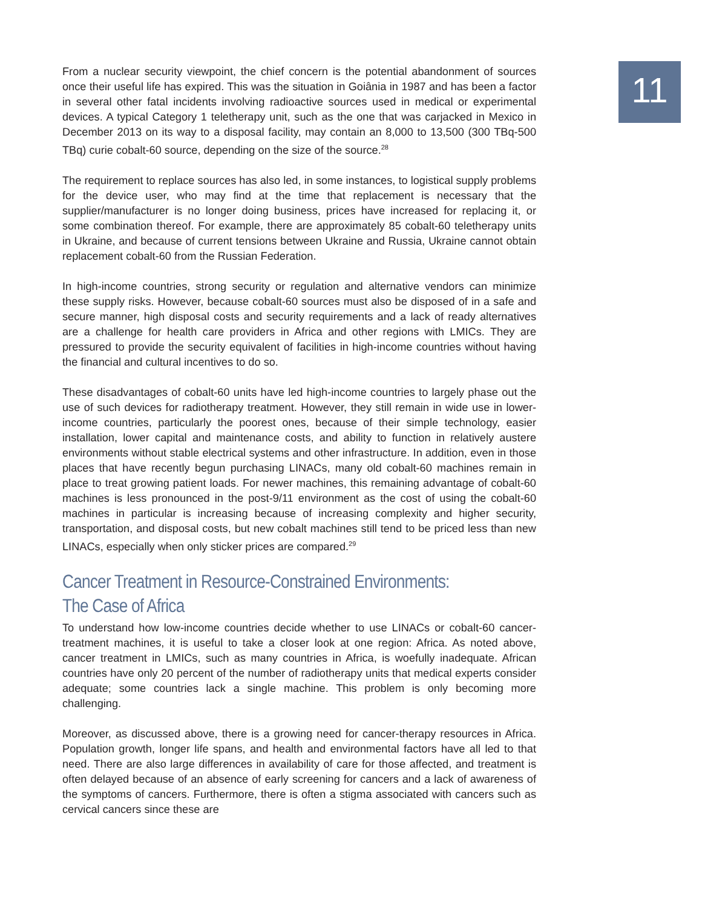11
From a nuclear security viewpoint, the chief concern is the potential abandonment of sources once their useful life has expired. This was the situation in Goiânia in 1987 and has been a factor in several other fatal incidents involving radioactive sources used in medical or experimental devices. A typical Category 1 teletherapy unit, such as the one that was carjacked in Mexico in December 2013 on its way to a disposal facility, may contain an 8,000 to 13,500 (300 TBq-500 TBq) curie cobalt-60 source, depending on the size of the source.<sup>28</sup>
The requirement to replace sources has also led, in some instances, to logistical supply problems for the device user, who may find at the time that replacement is necessary that the supplier/manufacturer is no longer doing business, prices have increased for replacing it, or some combination thereof. For example, there are approximately 85 cobalt-60 teletherapy units in Ukraine, and because of current tensions between Ukraine and Russia, Ukraine cannot obtain replacement cobalt-60 from the Russian Federation.
In high-income countries, strong security or regulation and alternative vendors can minimize these supply risks. However, because cobalt-60 sources must also be disposed of in a safe and secure manner, high disposal costs and security requirements and a lack of ready alternatives are a challenge for health care providers in Africa and other regions with LMICs. They are pressured to provide the security equivalent of facilities in high-income countries without having the financial and cultural incentives to do so.
These disadvantages of cobalt-60 units have led high-income countries to largely phase out the use of such devices for radiotherapy treatment. However, they still remain in wide use in lower-income countries, particularly the poorest ones, because of their simple technology, easier installation, lower capital and maintenance costs, and ability to function in relatively austere environments without stable electrical systems and other infrastructure. In addition, even in those places that have recently begun purchasing LINACs, many old cobalt-60 machines remain in place to treat growing patient loads. For newer machines, this remaining advantage of cobalt-60 machines is less pronounced in the post-9/11 environment as the cost of using the cobalt-60 machines in particular is increasing because of increasing complexity and higher security, transportation, and disposal costs, but new cobalt machines still tend to be priced less than new LINACs, especially when only sticker prices are compared.<sup>29</sup>
Cancer Treatment in Resource-Constrained Environments:
The Case of Africa
To understand how low-income countries decide whether to use LINACs or cobalt-60 cancer-treatment machines, it is useful to take a closer look at one region: Africa. As noted above, cancer treatment in LMICs, such as many countries in Africa, is woefully inadequate. African countries have only 20 percent of the number of radiotherapy units that medical experts consider adequate; some countries lack a single machine. This problem is only becoming more challenging.
Moreover, as discussed above, there is a growing need for cancer-therapy resources in Africa. Population growth, longer life spans, and health and environmental factors have all led to that need. There are also large differences in availability of care for those affected, and treatment is often delayed because of an absence of early screening for cancers and a lack of awareness of the symptoms of cancers. Furthermore, there is often a stigma associated with cancers such as cervical cancers since these are